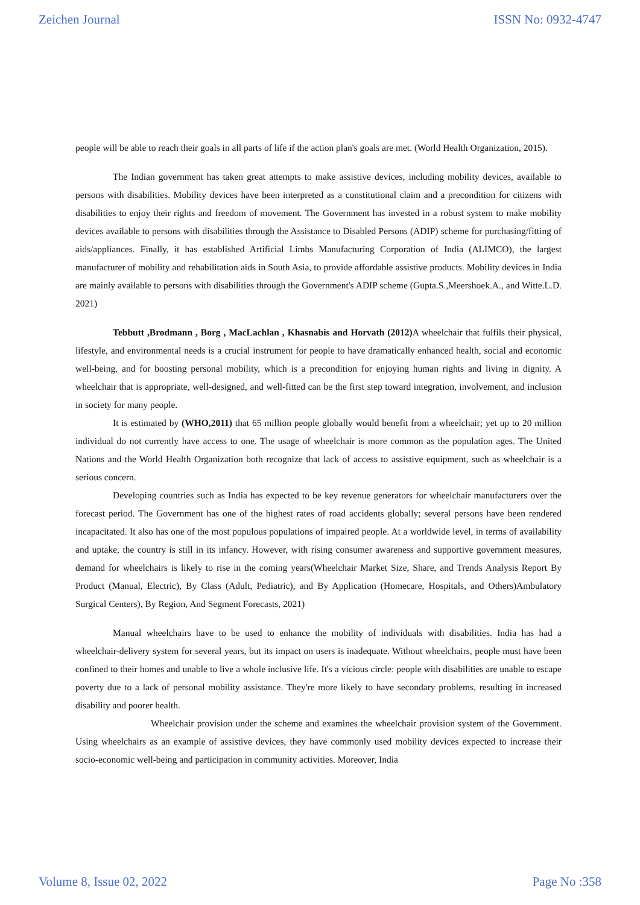Zeichen Journal ISSN No: 0932-4747
people will be able to reach their goals in all parts of life if the action plan's goals are met. (World Health Organization, 2015).
The Indian government has taken great attempts to make assistive devices, including mobility devices, available to persons with disabilities. Mobility devices have been interpreted as a constitutional claim and a precondition for citizens with disabilities to enjoy their rights and freedom of movement. The Government has invested in a robust system to make mobility devices available to persons with disabilities through the Assistance to Disabled Persons (ADIP) scheme for purchasing/fitting of aids/appliances. Finally, it has established Artificial Limbs Manufacturing Corporation of India (ALIMCO), the largest manufacturer of mobility and rehabilitation aids in South Asia, to provide affordable assistive products. Mobility devices in India are mainly available to persons with disabilities through the Government's ADIP scheme (Gupta.S.,Meershoek.A., and Witte.L.D. 2021)
Tebbutt ,Brodmann , Borg , MacLachlan , Khasnabis and Horvath (2012) A wheelchair that fulfils their physical, lifestyle, and environmental needs is a crucial instrument for people to have dramatically enhanced health, social and economic well-being, and for boosting personal mobility, which is a precondition for enjoying human rights and living in dignity. A wheelchair that is appropriate, well-designed, and well-fitted can be the first step toward integration, involvement, and inclusion in society for many people.
It is estimated by (WHO,2011) that 65 million people globally would benefit from a wheelchair; yet up to 20 million individual do not currently have access to one. The usage of wheelchair is more common as the population ages. The United Nations and the World Health Organization both recognize that lack of access to assistive equipment, such as wheelchair is a serious concern.
Developing countries such as India has expected to be key revenue generators for wheelchair manufacturers over the forecast period. The Government has one of the highest rates of road accidents globally; several persons have been rendered incapacitated. It also has one of the most populous populations of impaired people. At a worldwide level, in terms of availability and uptake, the country is still in its infancy. However, with rising consumer awareness and supportive government measures, demand for wheelchairs is likely to rise in the coming years(Wheelchair Market Size, Share, and Trends Analysis Report By Product (Manual, Electric), By Class (Adult, Pediatric), and By Application (Homecare, Hospitals, and Others)Ambulatory Surgical Centers), By Region, And Segment Forecasts, 2021)
Manual wheelchairs have to be used to enhance the mobility of individuals with disabilities. India has had a wheelchair-delivery system for several years, but its impact on users is inadequate. Without wheelchairs, people must have been confined to their homes and unable to live a whole inclusive life. It's a vicious circle: people with disabilities are unable to escape poverty due to a lack of personal mobility assistance. They're more likely to have secondary problems, resulting in increased disability and poorer health.
Wheelchair provision under the scheme and examines the wheelchair provision system of the Government. Using wheelchairs as an example of assistive devices, they have commonly used mobility devices expected to increase their socio-economic well-being and participation in community activities. Moreover, India
Volume 8, Issue 02, 2022 Page No :358